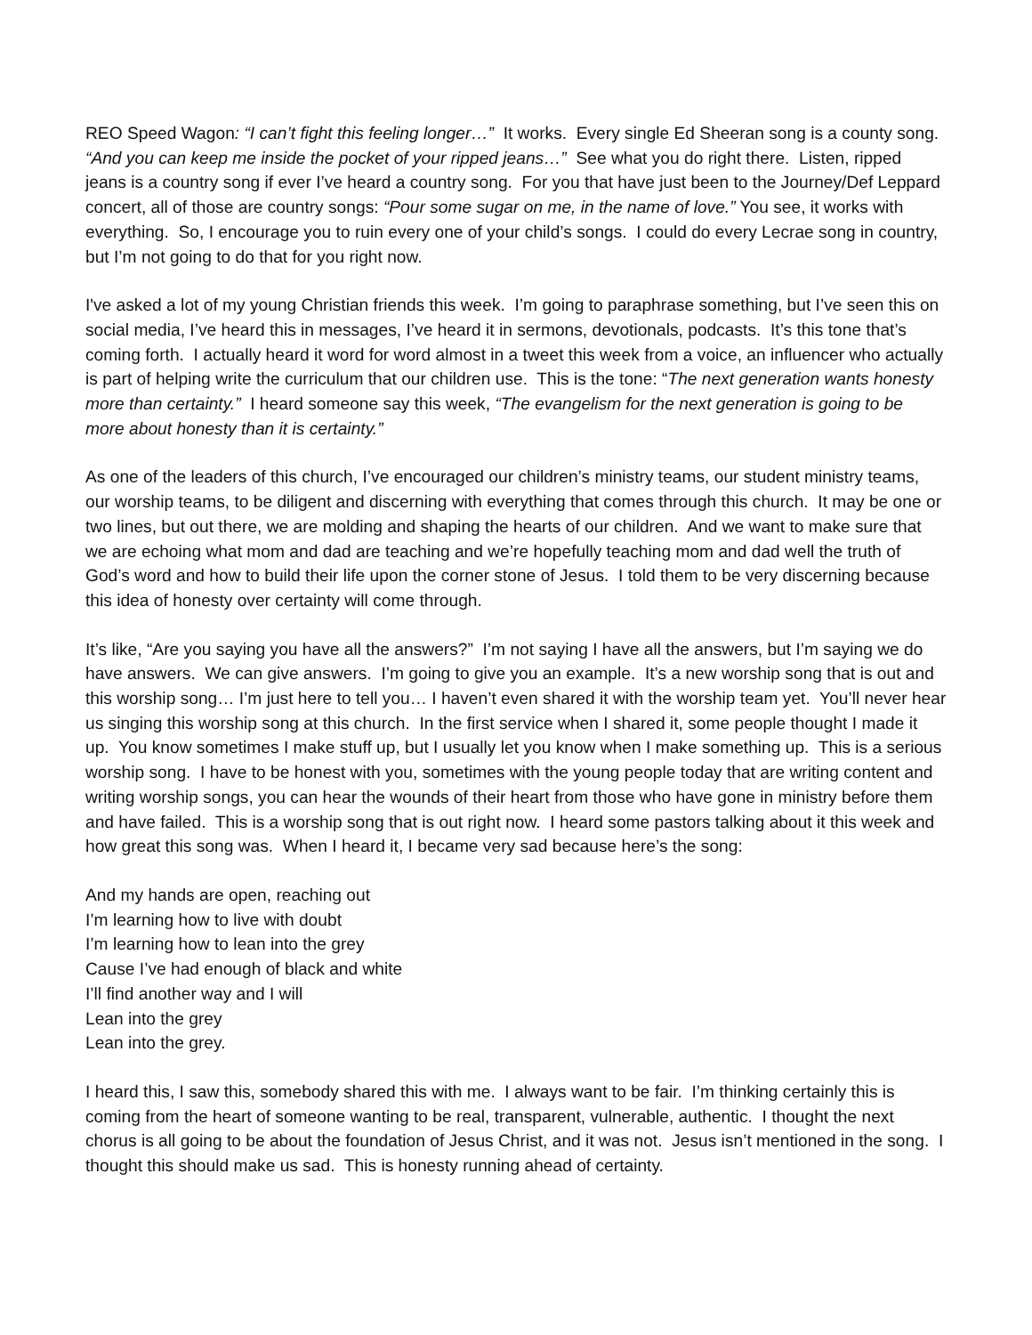REO Speed Wagon: “I can’t fight this feeling longer…” It works. Every single Ed Sheeran song is a county song. “And you can keep me inside the pocket of your ripped jeans…” See what you do right there. Listen, ripped jeans is a country song if ever I’ve heard a country song. For you that have just been to the Journey/Def Leppard concert, all of those are country songs: “Pour some sugar on me, in the name of love.” You see, it works with everything. So, I encourage you to ruin every one of your child’s songs. I could do every Lecrae song in country, but I’m not going to do that for you right now.
I've asked a lot of my young Christian friends this week. I’m going to paraphrase something, but I’ve seen this on social media, I’ve heard this in messages, I’ve heard it in sermons, devotionals, podcasts. It’s this tone that’s coming forth. I actually heard it word for word almost in a tweet this week from a voice, an influencer who actually is part of helping write the curriculum that our children use. This is the tone: “The next generation wants honesty more than certainty.” I heard someone say this week, “The evangelism for the next generation is going to be more about honesty than it is certainty.”
As one of the leaders of this church, I’ve encouraged our children’s ministry teams, our student ministry teams, our worship teams, to be diligent and discerning with everything that comes through this church. It may be one or two lines, but out there, we are molding and shaping the hearts of our children. And we want to make sure that we are echoing what mom and dad are teaching and we’re hopefully teaching mom and dad well the truth of God’s word and how to build their life upon the corner stone of Jesus. I told them to be very discerning because this idea of honesty over certainty will come through.
It’s like, “Are you saying you have all the answers?” I’m not saying I have all the answers, but I’m saying we do have answers. We can give answers. I’m going to give you an example. It’s a new worship song that is out and this worship song… I’m just here to tell you… I haven’t even shared it with the worship team yet. You’ll never hear us singing this worship song at this church. In the first service when I shared it, some people thought I made it up. You know sometimes I make stuff up, but I usually let you know when I make something up. This is a serious worship song. I have to be honest with you, sometimes with the young people today that are writing content and writing worship songs, you can hear the wounds of their heart from those who have gone in ministry before them and have failed. This is a worship song that is out right now. I heard some pastors talking about it this week and how great this song was. When I heard it, I became very sad because here’s the song:
And my hands are open, reaching out
I’m learning how to live with doubt
I’m learning how to lean into the grey
Cause I’ve had enough of black and white
I’ll find another way and I will
Lean into the grey
Lean into the grey.
I heard this, I saw this, somebody shared this with me. I always want to be fair. I’m thinking certainly this is coming from the heart of someone wanting to be real, transparent, vulnerable, authentic. I thought the next chorus is all going to be about the foundation of Jesus Christ, and it was not. Jesus isn’t mentioned in the song. I thought this should make us sad. This is honesty running ahead of certainty.